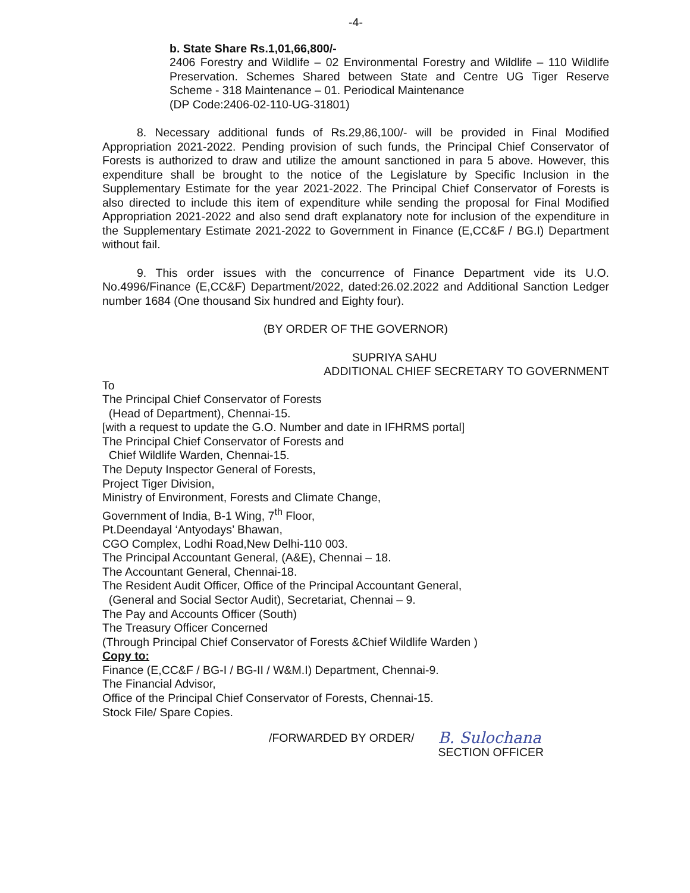-4-
b. State Share Rs.1,01,66,800/-
2406 Forestry and Wildlife – 02 Environmental Forestry and Wildlife – 110 Wildlife Preservation. Schemes Shared between State and Centre UG Tiger Reserve Scheme - 318 Maintenance – 01. Periodical Maintenance
(DP Code:2406-02-110-UG-31801)
8. Necessary additional funds of Rs.29,86,100/- will be provided in Final Modified Appropriation 2021-2022. Pending provision of such funds, the Principal Chief Conservator of Forests is authorized to draw and utilize the amount sanctioned in para 5 above. However, this expenditure shall be brought to the notice of the Legislature by Specific Inclusion in the Supplementary Estimate for the year 2021-2022. The Principal Chief Conservator of Forests is also directed to include this item of expenditure while sending the proposal for Final Modified Appropriation 2021-2022 and also send draft explanatory note for inclusion of the expenditure in the Supplementary Estimate 2021-2022 to Government in Finance (E,CC&F / BG.I) Department without fail.
9. This order issues with the concurrence of Finance Department vide its U.O. No.4996/Finance (E,CC&F) Department/2022, dated:26.02.2022 and Additional Sanction Ledger number 1684 (One thousand Six hundred and Eighty four).
(BY ORDER OF THE GOVERNOR)
SUPRIYA SAHU
ADDITIONAL CHIEF SECRETARY TO GOVERNMENT
To
The Principal Chief Conservator of Forests
(Head of Department), Chennai-15.
[with a request to update the G.O. Number and date in IFHRMS portal]
The Principal Chief Conservator of Forests and
Chief Wildlife Warden, Chennai-15.
The Deputy Inspector General of Forests,
Project Tiger Division,
Ministry of Environment, Forests and Climate Change,
Government of India, B-1 Wing, 7<sup>th</sup> Floor,
Pt.Deendayal ‘Antyodays’ Bhawan,
CGO Complex, Lodhi Road,New Delhi-110 003.
The Principal Accountant General, (A&E), Chennai – 18.
The Accountant General, Chennai-18.
The Resident Audit Officer, Office of the Principal Accountant General,
(General and Social Sector Audit), Secretariat, Chennai – 9.
The Pay and Accounts Officer (South)
The Treasury Officer Concerned
(Through Principal Chief Conservator of Forests &Chief Wildlife Warden )
Copy to:
Finance (E,CC&F / BG-I / BG-II / W&M.I) Department, Chennai-9.
The Financial Advisor,
Office of the Principal Chief Conservator of Forests, Chennai-15.
Stock File/ Spare Copies.
/FORWARDED BY ORDER/
B. Sulochana
SECTION OFFICER